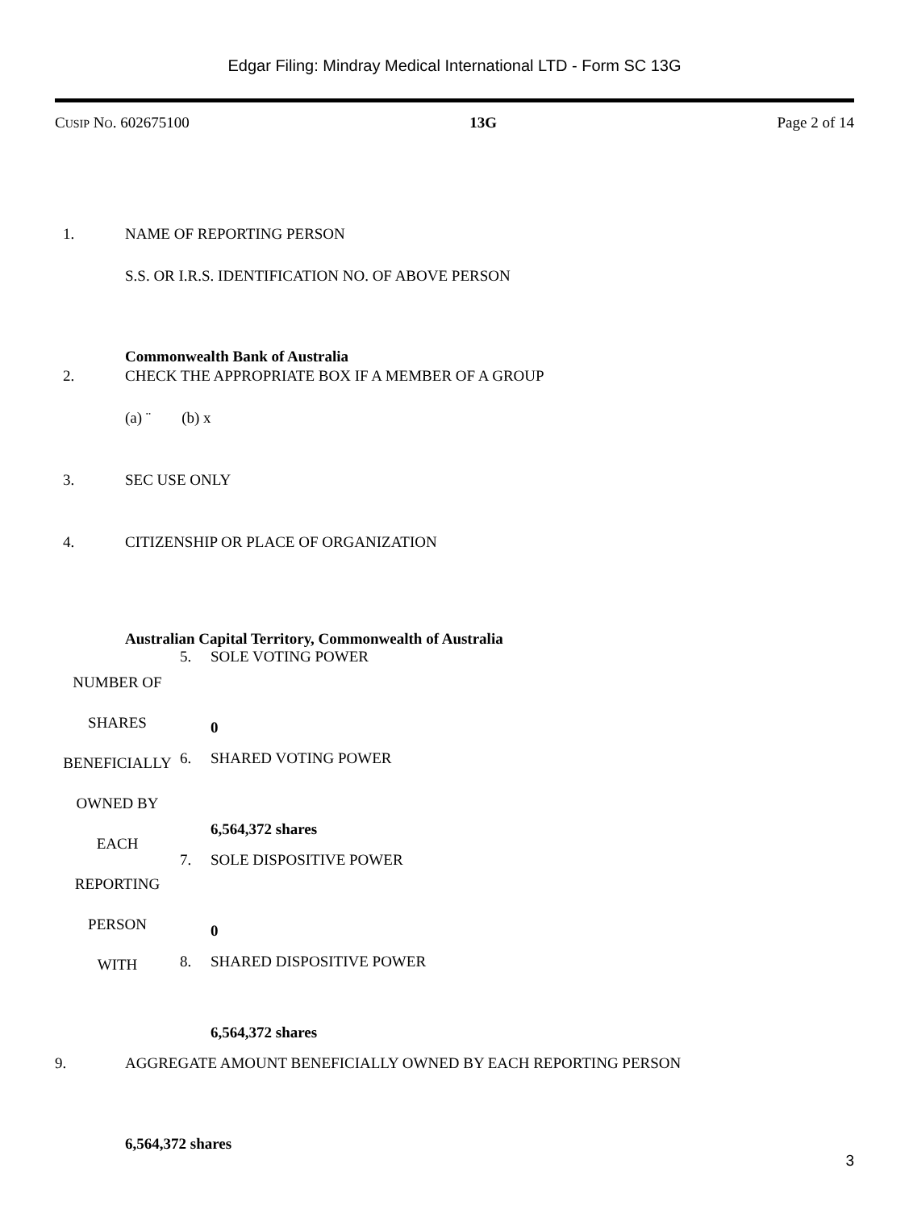Edgar Filing: Mindray Medical International LTD - Form SC 13G
CUSIP NO. 602675100 13G Page 2 of 14
1. NAME OF REPORTING PERSON
S.S. OR I.R.S. IDENTIFICATION NO. OF ABOVE PERSON
Commonwealth Bank of Australia
2. CHECK THE APPROPRIATE BOX IF A MEMBER OF A GROUP
(a) ¨ (b) x
3. SEC USE ONLY
4. CITIZENSHIP OR PLACE OF ORGANIZATION
Australian Capital Territory, Commonwealth of Australia
| NUMBER OF SHARES BENEFICIALLY OWNED BY EACH REPORTING PERSON WITH | 5. | SOLE VOTING POWER 0 |
| | 6. | SHARED VOTING POWER 6,564,372 shares |
| | 7. | SOLE DISPOSITIVE POWER 0 |
| | 8. | SHARED DISPOSITIVE POWER 6,564,372 shares |
9. AGGREGATE AMOUNT BENEFICIALLY OWNED BY EACH REPORTING PERSON
6,564,372 shares
3